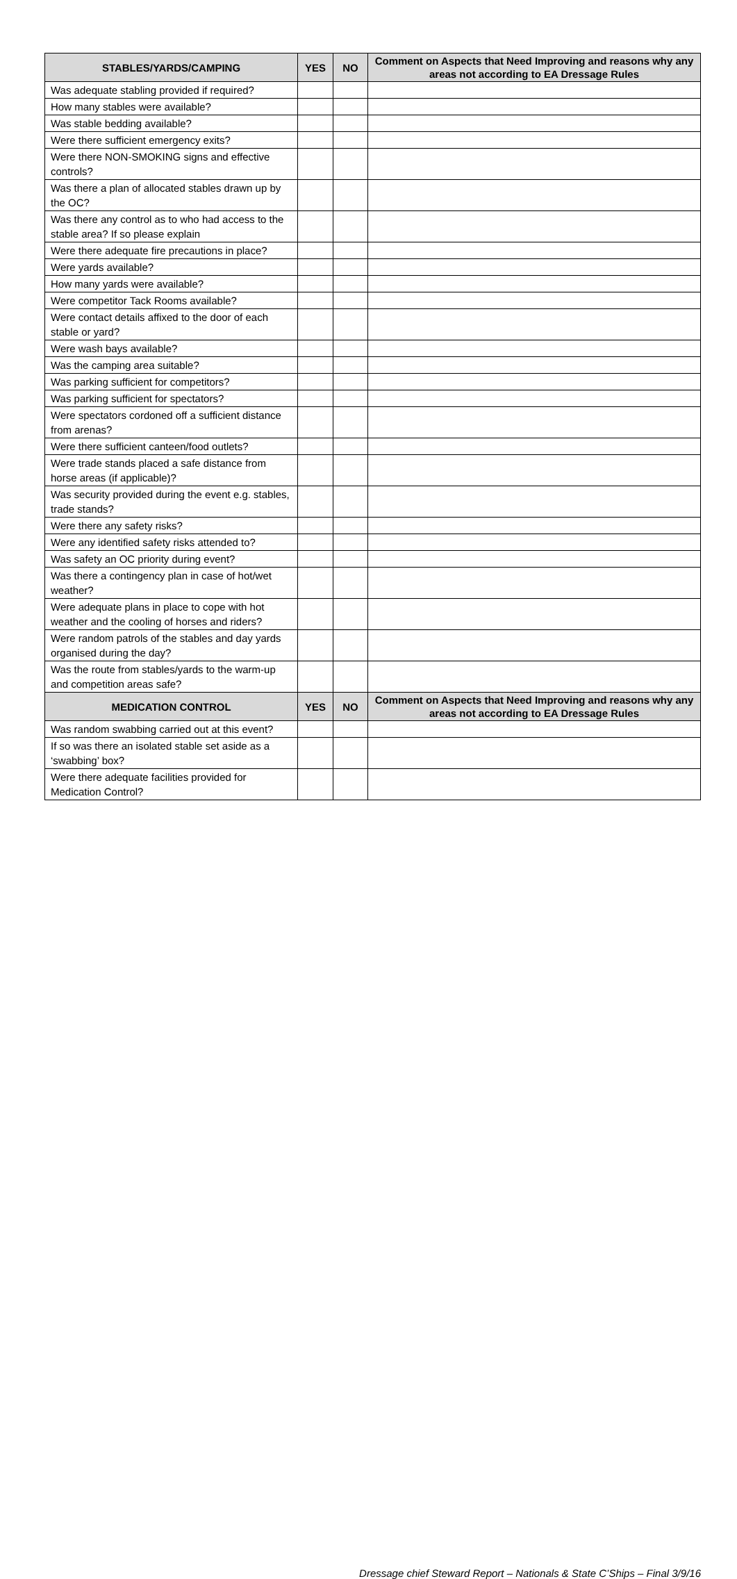| STABLES/YARDS/CAMPING | YES | NO | Comment on Aspects that Need Improving and reasons why any areas not according to EA Dressage Rules |
| --- | --- | --- | --- |
| Was adequate stabling provided if required? | | | |
| How many stables were available? | | | |
| Was stable bedding available? | | | |
| Were there sufficient emergency exits? | | | |
| Were there NON-SMOKING signs and effective controls? | | | |
| Was there a plan of allocated stables drawn up by the OC? | | | |
| Was there any control as to who had access to the stable area? If so please explain | | | |
| Were there adequate fire precautions in place? | | | |
| Were yards available? | | | |
| How many yards were available? | | | |
| Were competitor Tack Rooms available? | | | |
| Were contact details affixed to the door of each stable or yard? | | | |
| Were wash bays available? | | | |
| Was the camping area suitable? | | | |
| Was parking sufficient for competitors? | | | |
| Was parking sufficient for spectators? | | | |
| Were spectators cordoned off a sufficient distance from arenas? | | | |
| Were there sufficient canteen/food outlets? | | | |
| Were trade stands placed a safe distance from horse areas (if applicable)? | | | |
| Was security provided during the event e.g. stables, trade stands? | | | |
| Were there any safety risks? | | | |
| Were any identified safety risks attended to? | | | |
| Was safety an OC priority during event? | | | |
| Was there a contingency plan in case of hot/wet weather? | | | |
| Were adequate plans in place to cope with hot weather and the cooling of horses and riders? | | | |
| Were random patrols of the stables and day yards organised during the day? | | | |
| Was the route from stables/yards to the warm-up and competition areas safe? | | | |
| MEDICATION CONTROL | YES | NO | Comment on Aspects that Need Improving and reasons why any areas not according to EA Dressage Rules |
| Was random swabbing carried out at this event? | | | |
| If so was there an isolated stable set aside as a ‘swabbing’ box? | | | |
| Were there adequate facilities provided for Medication Control? | | | |
Dressage chief Steward Report – Nationals & State C’Ships – Final 3/9/16